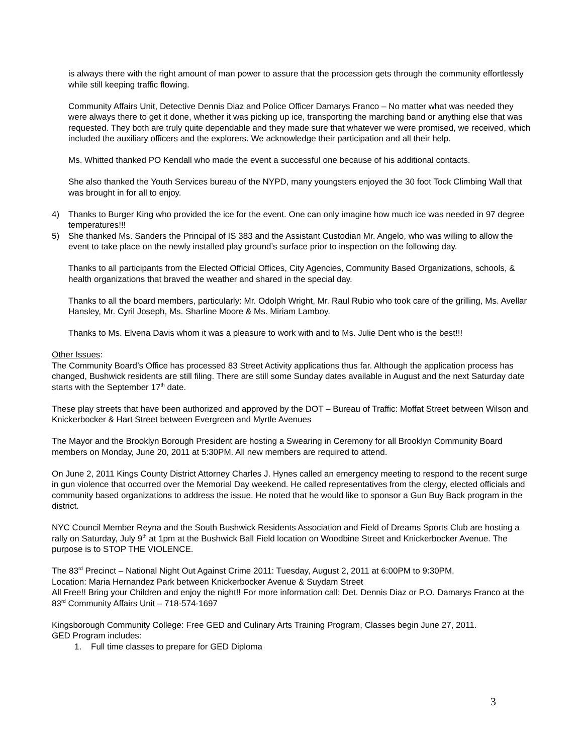is always there with the right amount of man power to assure that the procession gets through the community effortlessly while still keeping traffic flowing.
Community Affairs Unit, Detective Dennis Diaz and Police Officer Damarys Franco – No matter what was needed they were always there to get it done, whether it was picking up ice, transporting the marching band or anything else that was requested. They both are truly quite dependable and they made sure that whatever we were promised, we received, which included the auxiliary officers and the explorers. We acknowledge their participation and all their help.
Ms. Whitted thanked PO Kendall who made the event a successful one because of his additional contacts.
She also thanked the Youth Services bureau of the NYPD, many youngsters enjoyed the 30 foot Tock Climbing Wall that was brought in for all to enjoy.
4) Thanks to Burger King who provided the ice for the event. One can only imagine how much ice was needed in 97 degree temperatures!!!
5) She thanked Ms. Sanders the Principal of IS 383 and the Assistant Custodian Mr. Angelo, who was willing to allow the event to take place on the newly installed play ground’s surface prior to inspection on the following day.
Thanks to all participants from the Elected Official Offices, City Agencies, Community Based Organizations, schools, & health organizations that braved the weather and shared in the special day.
Thanks to all the board members, particularly: Mr. Odolph Wright, Mr. Raul Rubio who took care of the grilling, Ms. Avellar Hansley, Mr. Cyril Joseph, Ms. Sharline Moore & Ms. Miriam Lamboy.
Thanks to Ms. Elvena Davis whom it was a pleasure to work with and to Ms. Julie Dent who is the best!!!
Other Issues:
The Community Board’s Office has processed 83 Street Activity applications thus far. Although the application process has changed, Bushwick residents are still filing. There are still some Sunday dates available in August and the next Saturday date starts with the September 17<sup>th</sup> date.
These play streets that have been authorized and approved by the DOT – Bureau of Traffic: Moffat Street between Wilson and Knickerbocker & Hart Street between Evergreen and Myrtle Avenues
The Mayor and the Brooklyn Borough President are hosting a Swearing in Ceremony for all Brooklyn Community Board members on Monday, June 20, 2011 at 5:30PM. All new members are required to attend.
On June 2, 2011 Kings County District Attorney Charles J. Hynes called an emergency meeting to respond to the recent surge in gun violence that occurred over the Memorial Day weekend. He called representatives from the clergy, elected officials and community based organizations to address the issue. He noted that he would like to sponsor a Gun Buy Back program in the district.
NYC Council Member Reyna and the South Bushwick Residents Association and Field of Dreams Sports Club are hosting a rally on Saturday, July 9<sup>th</sup> at 1pm at the Bushwick Ball Field location on Woodbine Street and Knickerbocker Avenue. The purpose is to STOP THE VIOLENCE.
The 83<sup>rd</sup> Precinct – National Night Out Against Crime 2011: Tuesday, August 2, 2011 at 6:00PM to 9:30PM.
Location: Maria Hernandez Park between Knickerbocker Avenue & Suydam Street
All Free!! Bring your Children and enjoy the night!! For more information call: Det. Dennis Diaz or P.O. Damarys Franco at the 83<sup>rd</sup> Community Affairs Unit – 718-574-1697
Kingsborough Community College: Free GED and Culinary Arts Training Program, Classes begin June 27, 2011.
GED Program includes:
1. Full time classes to prepare for GED Diploma
3